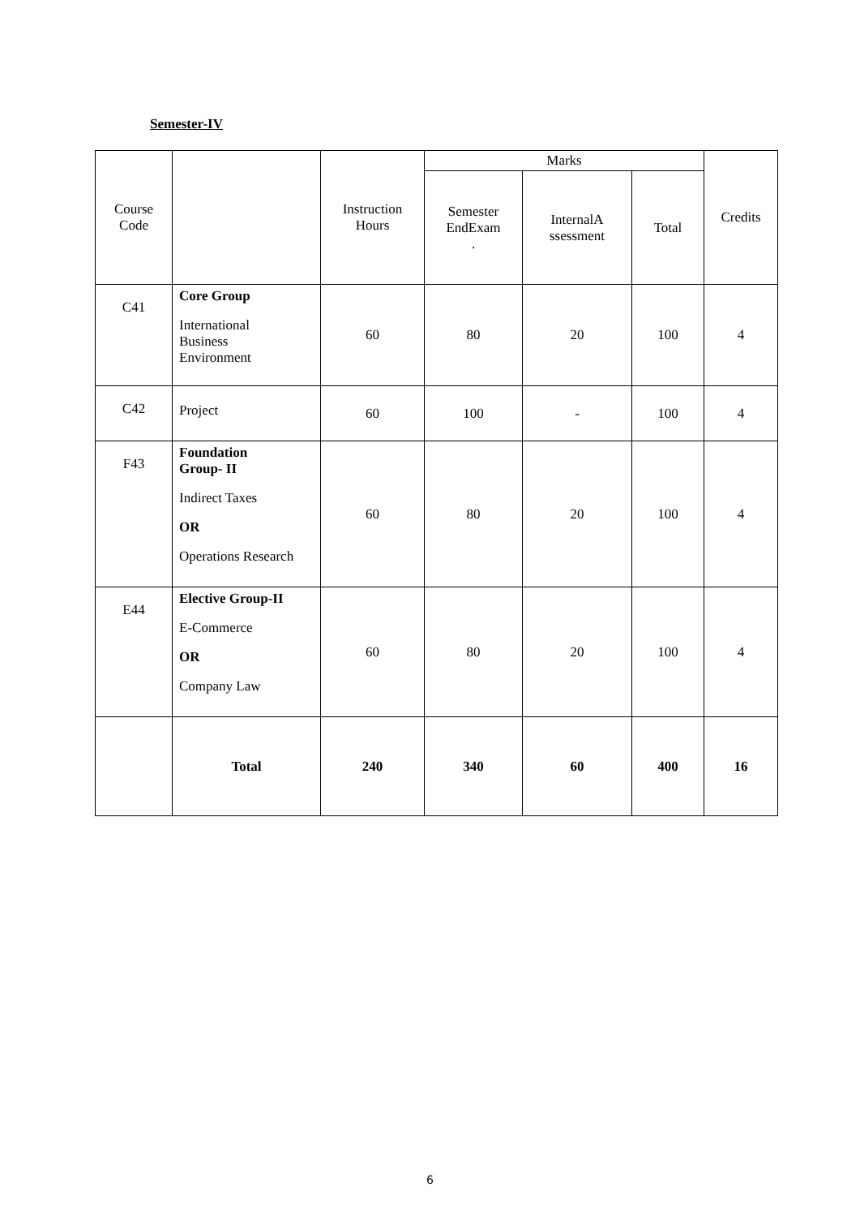Semester-IV
| Course Code | | Instruction Hours | Marks | | | Credits |
| --- | --- | --- | --- | --- | --- | --- |
| | | | Semester EndExam . | InternalA ssessment | Total | |
| C41 | Core Group International Business Environment | 60 | 80 | 20 | 100 | 4 |
| C42 | Project | 60 | 100 | - | 100 | 4 |
| F43 | Foundation Group- II Indirect Taxes OR Operations Research | 60 | 80 | 20 | 100 | 4 |
| E44 | Elective Group-II E-Commerce OR Company Law | 60 | 80 | 20 | 100 | 4 |
| | Total | 240 | 340 | 60 | 400 | 16 |
6